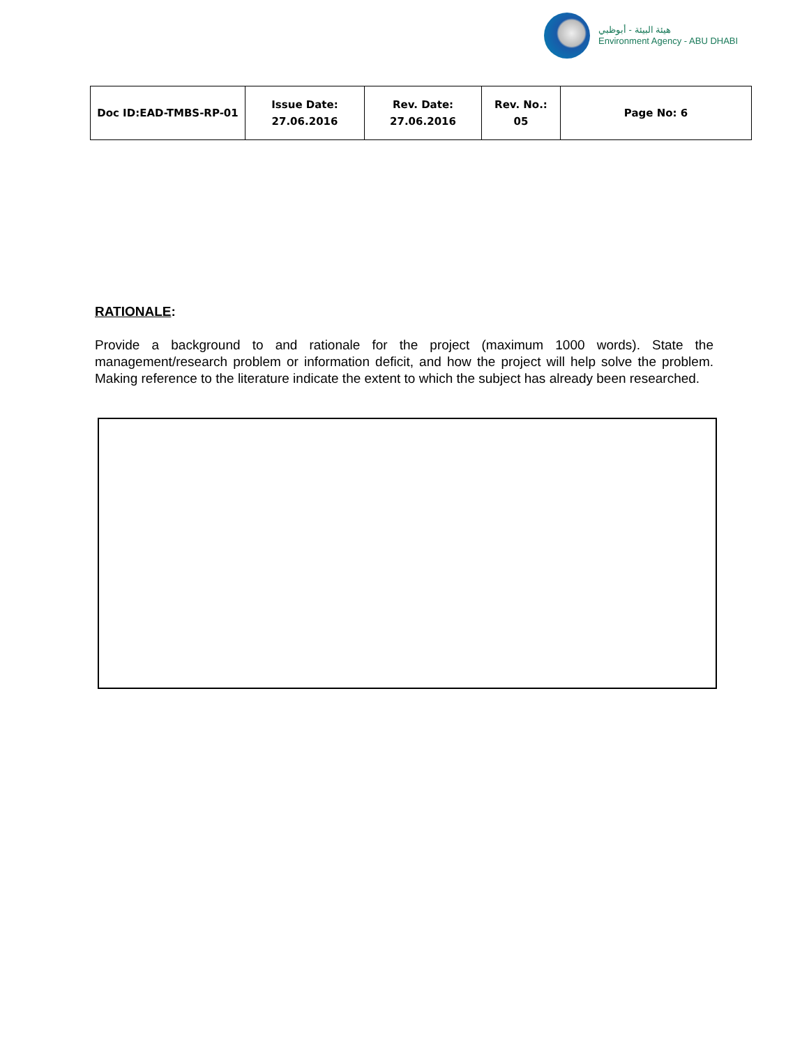هيئة البيئة - أبوظبي
Environment Agency - ABU DHABI
| Doc ID:EAD-TMBS-RP-01 | Issue Date: 27.06.2016 | Rev. Date: 27.06.2016 | Rev. No.: 05 | Page No: 6 |
RATIONALE:
Provide a background to and rationale for the project (maximum 1000 words). State the management/research problem or information deficit, and how the project will help solve the problem. Making reference to the literature indicate the extent to which the subject has already been researched.